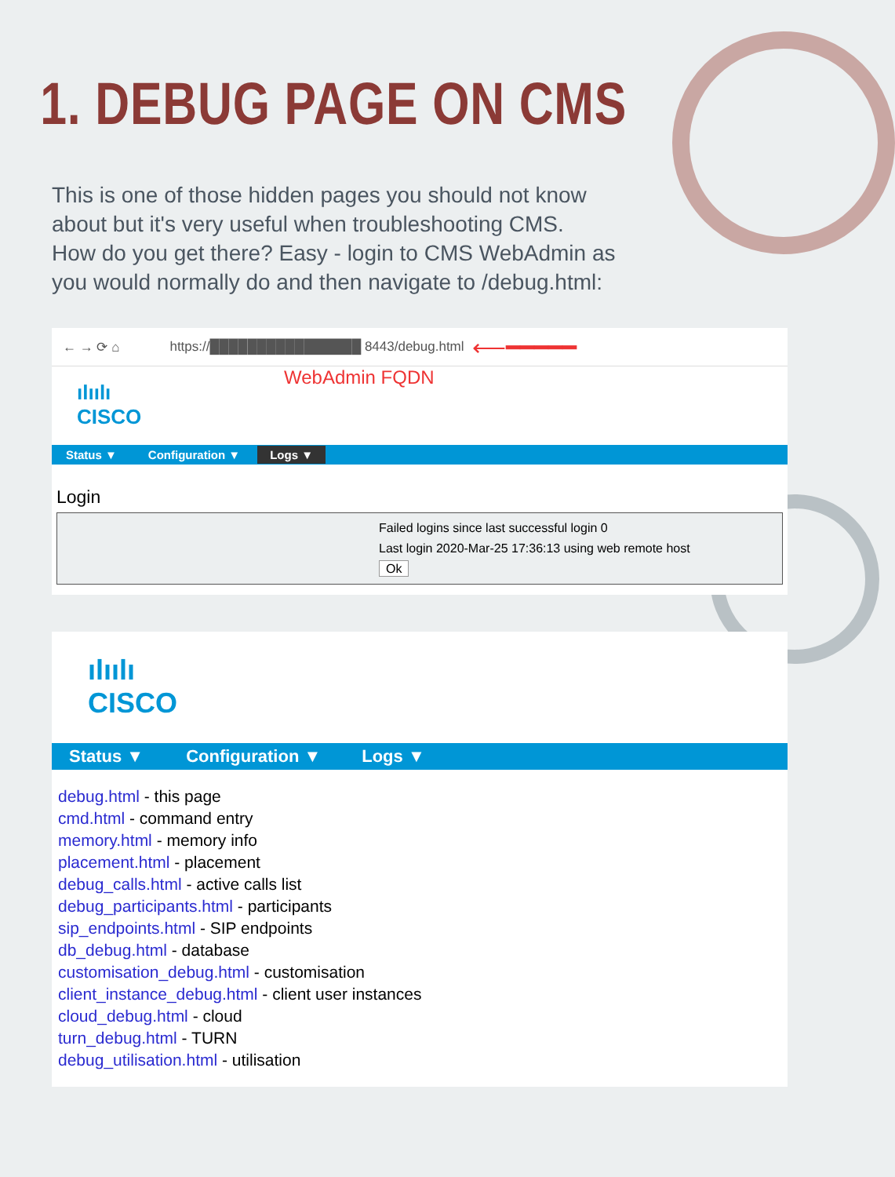1. DEBUG PAGE ON CMS
This is one of those hidden pages you should not know about but it's very useful when troubleshooting CMS.
How do you get there? Easy - login to CMS WebAdmin as you would normally do and then navigate to /debug.html:
← → ⟳ ⌂ https://████████████████ 8443/debug.html ⟵━━━━━
WebAdmin FQDN
ılıılı
CISCO
Status ▼ Configuration ▼ Logs ▼
Login
Failed logins since last successful login 0
Last login 2020-Mar-25 17:36:13 using web remote host
Ok
ılıılı
CISCO
Status ▼ Configuration ▼ Logs ▼
debug.html - this page
cmd.html - command entry
memory.html - memory info
placement.html - placement
debug_calls.html - active calls list
debug_participants.html - participants
sip_endpoints.html - SIP endpoints
db_debug.html - database
customisation_debug.html - customisation
client_instance_debug.html - client user instances
cloud_debug.html - cloud
turn_debug.html - TURN
debug_utilisation.html - utilisation